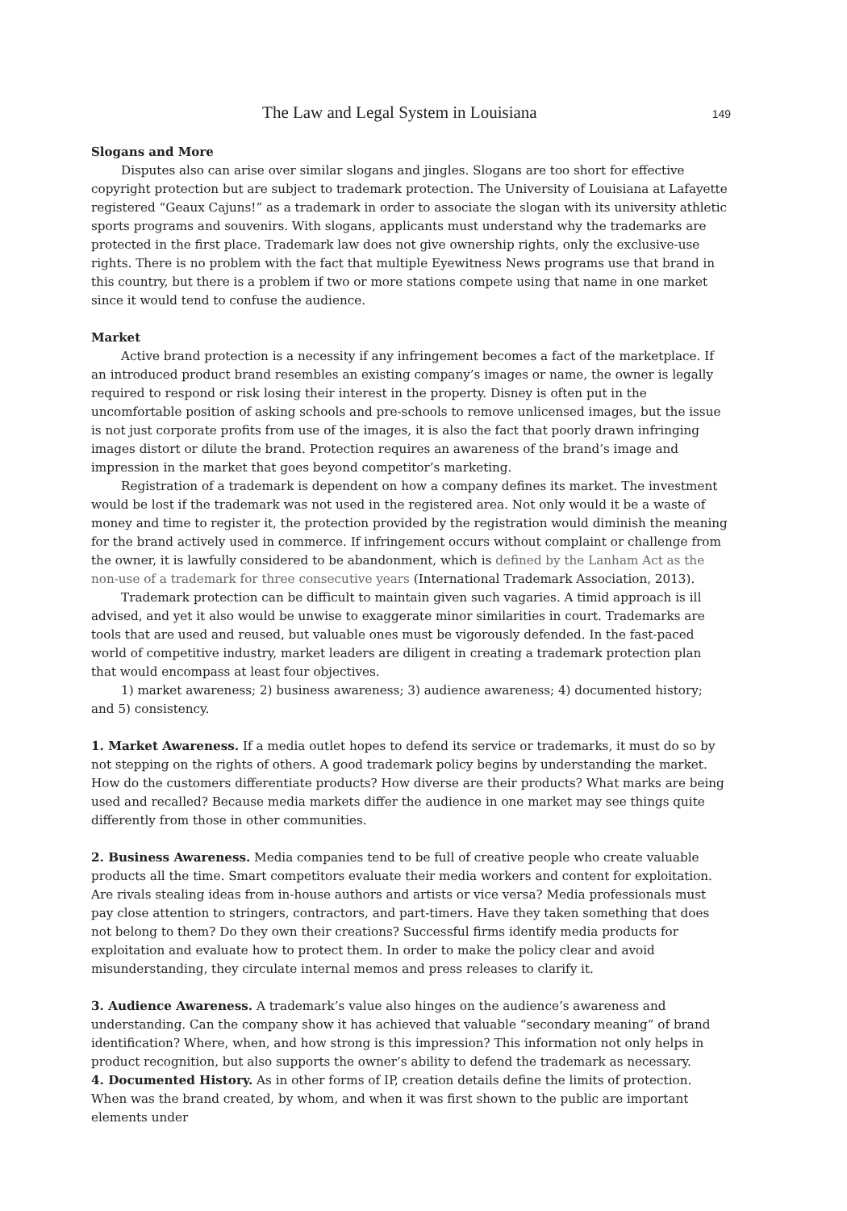The Law and Legal System in Louisiana 149
Slogans and More
Disputes also can arise over similar slogans and jingles. Slogans are too short for effective copyright protection but are subject to trademark protection. The University of Louisiana at Lafayette registered “Geaux Cajuns!” as a trademark in order to associate the slogan with its university athletic sports programs and souvenirs. With slogans, applicants must understand why the trademarks are protected in the first place. Trademark law does not give ownership rights, only the exclusive-use rights. There is no problem with the fact that multiple Eyewitness News programs use that brand in this country, but there is a problem if two or more stations compete using that name in one market since it would tend to confuse the audience.
Market
Active brand protection is a necessity if any infringement becomes a fact of the marketplace. If an introduced product brand resembles an existing company’s images or name, the owner is legally required to respond or risk losing their interest in the property. Disney is often put in the uncomfortable position of asking schools and pre-schools to remove unlicensed images, but the issue is not just corporate profits from use of the images, it is also the fact that poorly drawn infringing images distort or dilute the brand. Protection requires an awareness of the brand’s image and impression in the market that goes beyond competitor’s marketing.
Registration of a trademark is dependent on how a company defines its market. The investment would be lost if the trademark was not used in the registered area. Not only would it be a waste of money and time to register it, the protection provided by the registration would diminish the meaning for the brand actively used in commerce. If infringement occurs without complaint or challenge from the owner, it is lawfully considered to be abandonment, which is defined by the Lanham Act as the non-use of a trademark for three consecutive years (International Trademark Association, 2013).
Trademark protection can be difficult to maintain given such vagaries. A timid approach is ill advised, and yet it also would be unwise to exaggerate minor similarities in court. Trademarks are tools that are used and reused, but valuable ones must be vigorously defended. In the fast-paced world of competitive industry, market leaders are diligent in creating a trademark protection plan that would encompass at least four objectives.
1) market awareness; 2) business awareness; 3) audience awareness; 4) documented history; and 5) consistency.
1. Market Awareness. If a media outlet hopes to defend its service or trademarks, it must do so by not stepping on the rights of others. A good trademark policy begins by understanding the market. How do the customers differentiate products? How diverse are their products? What marks are being used and recalled? Because media markets differ the audience in one market may see things quite differently from those in other communities.
2. Business Awareness. Media companies tend to be full of creative people who create valuable products all the time. Smart competitors evaluate their media workers and content for exploitation. Are rivals stealing ideas from in-house authors and artists or vice versa? Media professionals must pay close attention to stringers, contractors, and part-timers. Have they taken something that does not belong to them? Do they own their creations? Successful firms identify media products for exploitation and evaluate how to protect them. In order to make the policy clear and avoid misunderstanding, they circulate internal memos and press releases to clarify it.
3. Audience Awareness. A trademark’s value also hinges on the audience’s awareness and understanding. Can the company show it has achieved that valuable “secondary meaning” of brand identification? Where, when, and how strong is this impression? This information not only helps in product recognition, but also supports the owner’s ability to defend the trademark as necessary.
4. Documented History. As in other forms of IP, creation details define the limits of protection. When was the brand created, by whom, and when it was first shown to the public are important elements under